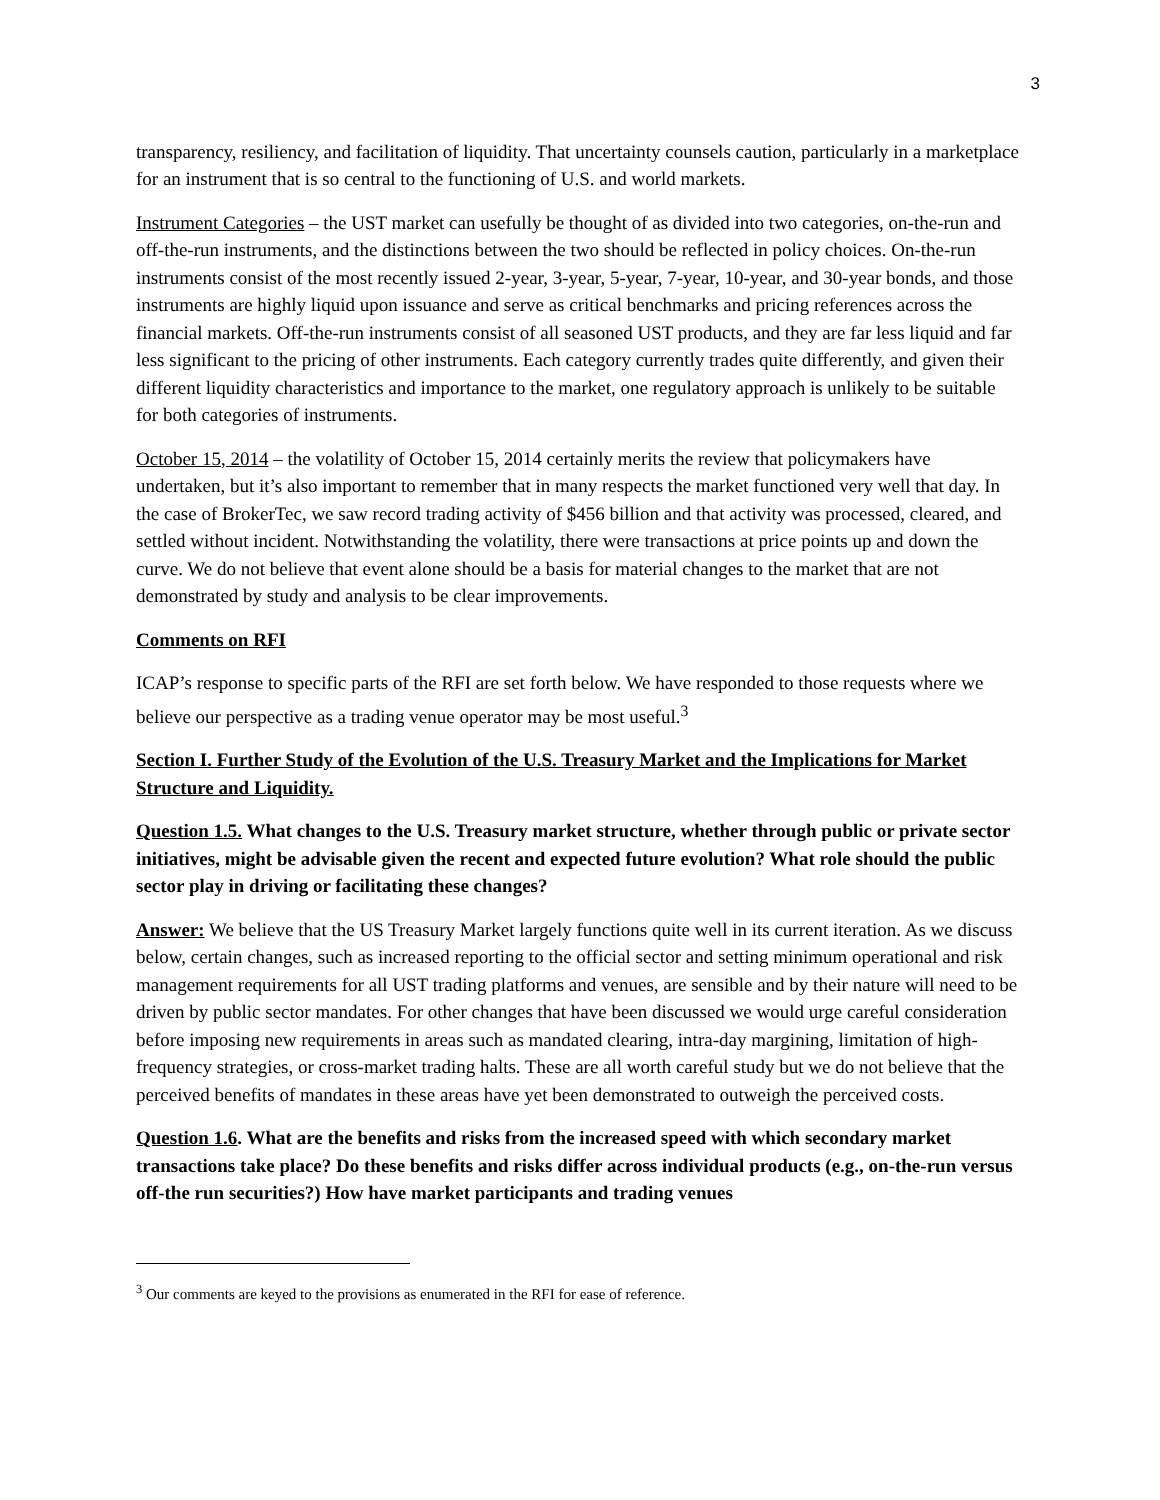3
transparency, resiliency, and facilitation of liquidity. That uncertainty counsels caution, particularly in a marketplace for an instrument that is so central to the functioning of U.S. and world markets.
Instrument Categories – the UST market can usefully be thought of as divided into two categories, on-the-run and off-the-run instruments, and the distinctions between the two should be reflected in policy choices. On-the-run instruments consist of the most recently issued 2-year, 3-year, 5-year, 7-year, 10-year, and 30-year bonds, and those instruments are highly liquid upon issuance and serve as critical benchmarks and pricing references across the financial markets. Off-the-run instruments consist of all seasoned UST products, and they are far less liquid and far less significant to the pricing of other instruments. Each category currently trades quite differently, and given their different liquidity characteristics and importance to the market, one regulatory approach is unlikely to be suitable for both categories of instruments.
October 15, 2014 – the volatility of October 15, 2014 certainly merits the review that policymakers have undertaken, but it’s also important to remember that in many respects the market functioned very well that day. In the case of BrokerTec, we saw record trading activity of $456 billion and that activity was processed, cleared, and settled without incident. Notwithstanding the volatility, there were transactions at price points up and down the curve. We do not believe that event alone should be a basis for material changes to the market that are not demonstrated by study and analysis to be clear improvements.
Comments on RFI
ICAP’s response to specific parts of the RFI are set forth below. We have responded to those requests where we believe our perspective as a trading venue operator may be most useful.<sup>3</sup>
Section I. Further Study of the Evolution of the U.S. Treasury Market and the Implications for Market Structure and Liquidity.
Question 1.5. What changes to the U.S. Treasury market structure, whether through public or private sector initiatives, might be advisable given the recent and expected future evolution? What role should the public sector play in driving or facilitating these changes?
Answer: We believe that the US Treasury Market largely functions quite well in its current iteration. As we discuss below, certain changes, such as increased reporting to the official sector and setting minimum operational and risk management requirements for all UST trading platforms and venues, are sensible and by their nature will need to be driven by public sector mandates. For other changes that have been discussed we would urge careful consideration before imposing new requirements in areas such as mandated clearing, intra-day margining, limitation of high-frequency strategies, or cross-market trading halts. These are all worth careful study but we do not believe that the perceived benefits of mandates in these areas have yet been demonstrated to outweigh the perceived costs.
Question 1.6. What are the benefits and risks from the increased speed with which secondary market transactions take place? Do these benefits and risks differ across individual products (e.g., on-the-run versus off-the run securities?) How have market participants and trading venues
<sup>3</sup> Our comments are keyed to the provisions as enumerated in the RFI for ease of reference.